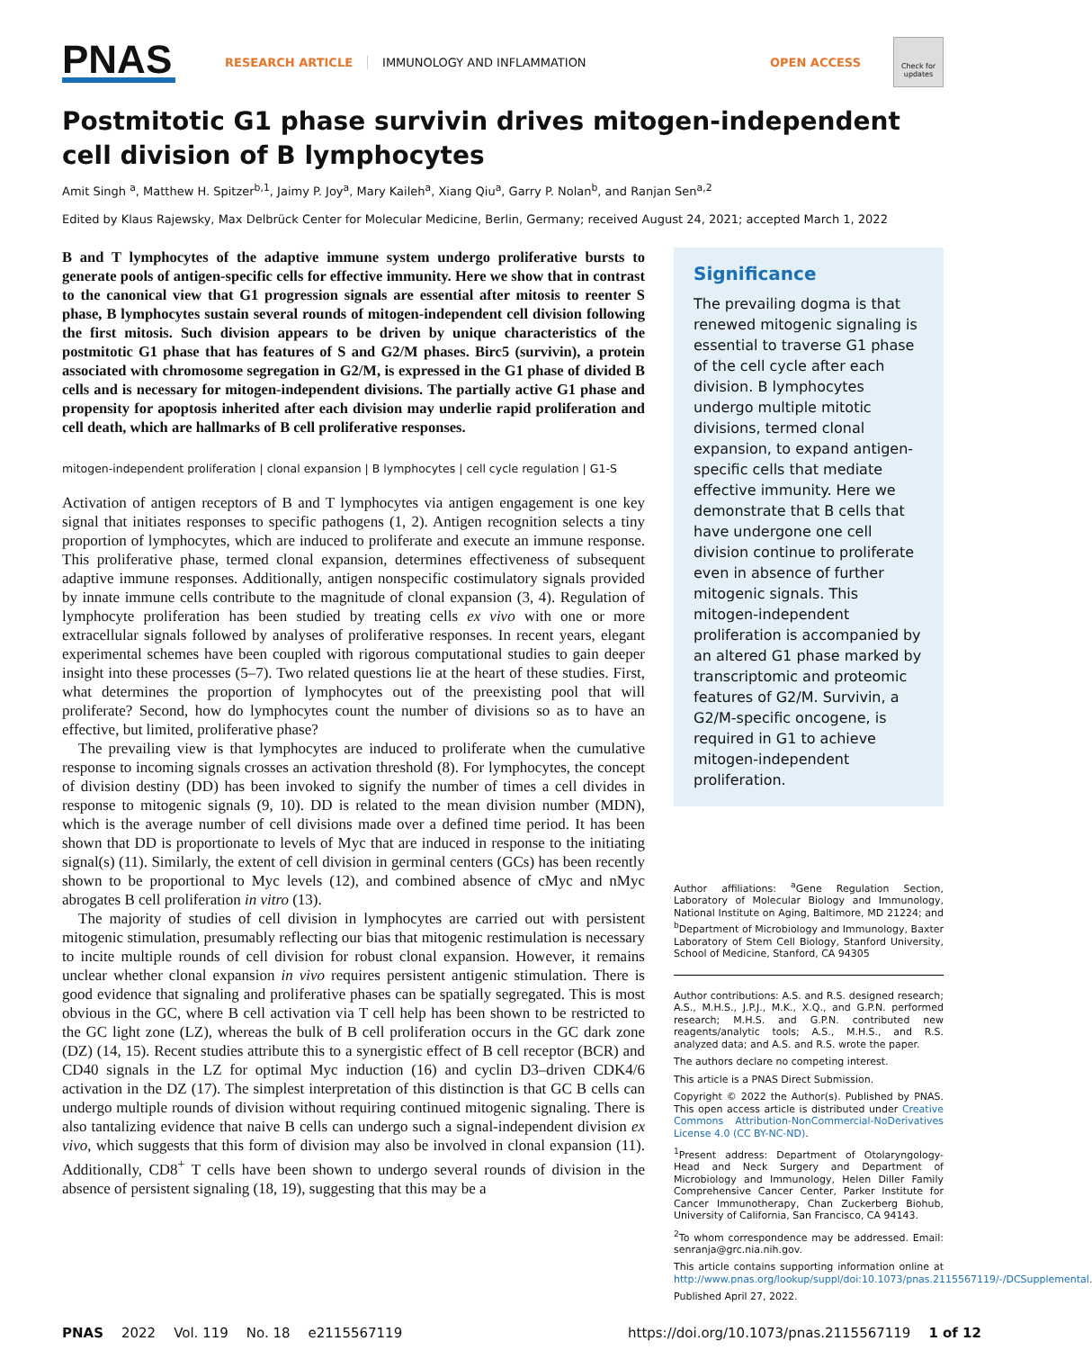PNAS
RESEARCH ARTICLE IMMUNOLOGY AND INFLAMMATION OPEN ACCESS
Check for updates
Postmitotic G1 phase survivin drives mitogen-independent cell division of B lymphocytes
Amit Singh <sup>a</sup>, Matthew H. Spitzer<sup>b,1</sup>, Jaimy P. Joy<sup>a</sup>, Mary Kaileh<sup>a</sup>, Xiang Qiu<sup>a</sup>, Garry P. Nolan<sup>b</sup>, and Ranjan Sen<sup>a,2</sup>
Edited by Klaus Rajewsky, Max Delbrück Center for Molecular Medicine, Berlin, Germany; received August 24, 2021; accepted March 1, 2022
B and T lymphocytes of the adaptive immune system undergo proliferative bursts to generate pools of antigen-specific cells for effective immunity. Here we show that in contrast to the canonical view that G1 progression signals are essential after mitosis to reenter S phase, B lymphocytes sustain several rounds of mitogen-independent cell division following the first mitosis. Such division appears to be driven by unique characteristics of the postmitotic G1 phase that has features of S and G2/M phases. Birc5 (survivin), a protein associated with chromosome segregation in G2/M, is expressed in the G1 phase of divided B cells and is necessary for mitogen-independent divisions. The partially active G1 phase and propensity for apoptosis inherited after each division may underlie rapid proliferation and cell death, which are hallmarks of B cell proliferative responses.
mitogen-independent proliferation | clonal expansion | B lymphocytes | cell cycle regulation | G1-S
Activation of antigen receptors of B and T lymphocytes via antigen engagement is one key signal that initiates responses to specific pathogens (1, 2). Antigen recognition selects a tiny proportion of lymphocytes, which are induced to proliferate and execute an immune response. This proliferative phase, termed clonal expansion, determines effectiveness of subsequent adaptive immune responses. Additionally, antigen nonspecific costimulatory signals provided by innate immune cells contribute to the magnitude of clonal expansion (3, 4). Regulation of lymphocyte proliferation has been studied by treating cells ex vivo with one or more extracellular signals followed by analyses of proliferative responses. In recent years, elegant experimental schemes have been coupled with rigorous computational studies to gain deeper insight into these processes (5–7). Two related questions lie at the heart of these studies. First, what determines the proportion of lymphocytes out of the preexisting pool that will proliferate? Second, how do lymphocytes count the number of divisions so as to have an effective, but limited, proliferative phase?
The prevailing view is that lymphocytes are induced to proliferate when the cumulative response to incoming signals crosses an activation threshold (8). For lymphocytes, the concept of division destiny (DD) has been invoked to signify the number of times a cell divides in response to mitogenic signals (9, 10). DD is related to the mean division number (MDN), which is the average number of cell divisions made over a defined time period. It has been shown that DD is proportionate to levels of Myc that are induced in response to the initiating signal(s) (11). Similarly, the extent of cell division in germinal centers (GCs) has been recently shown to be proportional to Myc levels (12), and combined absence of cMyc and nMyc abrogates B cell proliferation in vitro (13).
The majority of studies of cell division in lymphocytes are carried out with persistent mitogenic stimulation, presumably reflecting our bias that mitogenic restimulation is necessary to incite multiple rounds of cell division for robust clonal expansion. However, it remains unclear whether clonal expansion in vivo requires persistent antigenic stimulation. There is good evidence that signaling and proliferative phases can be spatially segregated. This is most obvious in the GC, where B cell activation via T cell help has been shown to be restricted to the GC light zone (LZ), whereas the bulk of B cell proliferation occurs in the GC dark zone (DZ) (14, 15). Recent studies attribute this to a synergistic effect of B cell receptor (BCR) and CD40 signals in the LZ for optimal Myc induction (16) and cyclin D3–driven CDK4/6 activation in the DZ (17). The simplest interpretation of this distinction is that GC B cells can undergo multiple rounds of division without requiring continued mitogenic signaling. There is also tantalizing evidence that naive B cells can undergo such a signal-independent division ex vivo, which suggests that this form of division may also be involved in clonal expansion (11). Additionally, CD8<sup>+</sup> T cells have been shown to undergo several rounds of division in the absence of persistent signaling (18, 19), suggesting that this may be a
Significance
The prevailing dogma is that renewed mitogenic signaling is essential to traverse G1 phase of the cell cycle after each division. B lymphocytes undergo multiple mitotic divisions, termed clonal expansion, to expand antigen-specific cells that mediate effective immunity. Here we demonstrate that B cells that have undergone one cell division continue to proliferate even in absence of further mitogenic signals. This mitogen-independent proliferation is accompanied by an altered G1 phase marked by transcriptomic and proteomic features of G2/M. Survivin, a G2/M-specific oncogene, is required in G1 to achieve mitogen-independent proliferation.
Author affiliations: <sup>a</sup>Gene Regulation Section, Laboratory of Molecular Biology and Immunology, National Institute on Aging, Baltimore, MD 21224; and <sup>b</sup>Department of Microbiology and Immunology, Baxter Laboratory of Stem Cell Biology, Stanford University, School of Medicine, Stanford, CA 94305
Author contributions: A.S. and R.S. designed research; A.S., M.H.S., J.P.J., M.K., X.Q., and G.P.N. performed research; M.H.S. and G.P.N. contributed new reagents/analytic tools; A.S., M.H.S., and R.S. analyzed data; and A.S. and R.S. wrote the paper.
The authors declare no competing interest.
This article is a PNAS Direct Submission.
Copyright © 2022 the Author(s). Published by PNAS. This open access article is distributed under Creative Commons Attribution-NonCommercial-NoDerivatives License 4.0 (CC BY-NC-ND).
<sup>1</sup> Present address: Department of Otolaryngology-Head and Neck Surgery and Department of Microbiology and Immunology, Helen Diller Family Comprehensive Cancer Center, Parker Institute for Cancer Immunotherapy, Chan Zuckerberg Biohub, University of California, San Francisco, CA 94143.
<sup>2</sup> To whom correspondence may be addressed. Email: senranja@grc.nia.nih.gov.
This article contains supporting information online at http://www.pnas.org/lookup/suppl/doi:10.1073/pnas.2115567119/-/DCSupplemental.
Published April 27, 2022.
PNAS 2022 Vol. 119 No. 18 e2115567119 https://doi.org/10.1073/pnas.2115567119 1 of 12